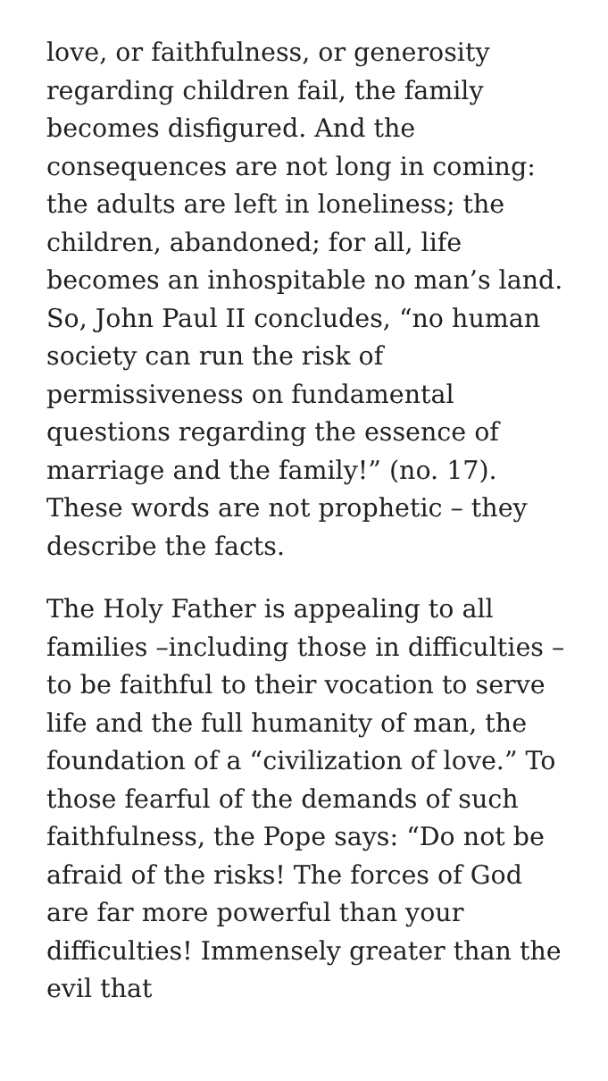love, or faithfulness, or generosity regarding children fail, the family becomes disfigured. And the consequences are not long in coming: the adults are left in loneliness; the children, abandoned; for all, life becomes an inhospitable no man’s land. So, John Paul II concludes, “no human society can run the risk of permissiveness on fundamental questions regarding the essence of marriage and the family!” (no. 17). These words are not prophetic – they describe the facts.
The Holy Father is appealing to all families –including those in difficulties – to be faithful to their vocation to serve life and the full humanity of man, the foundation of a “civilization of love.” To those fearful of the demands of such faithfulness, the Pope says: “Do not be afraid of the risks! The forces of God are far more powerful than your difficulties! Immensely greater than the evil that